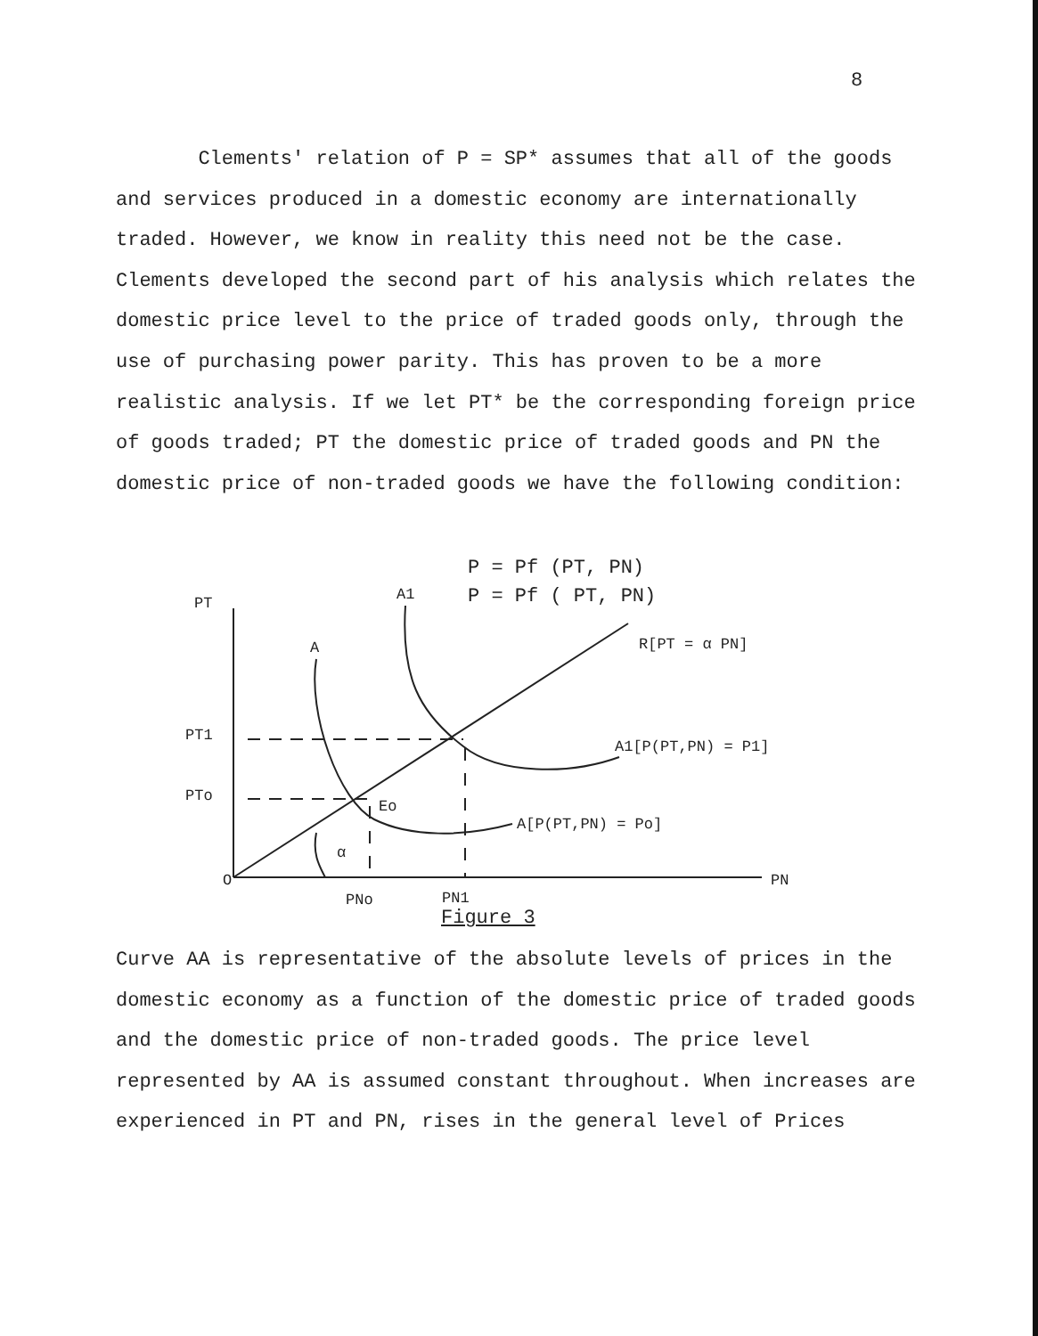8
Clements' relation of P = SP* assumes that all of the goods and services produced in a domestic economy are internationally traded. However, we know in reality this need not be the case. Clements developed the second part of his analysis which relates the domestic price level to the price of traded goods only, through the use of purchasing power parity. This has proven to be a more realistic analysis. If we let PT* be the corresponding foreign price of goods traded; PT the domestic price of traded goods and PN the domestic price of non-traded goods we have the following condition:
P = Pf (PT, PN)
P = Pf ( PT, PN)
PT
A1
A
R[PT = α PN]
PT1
A1[P(PT,PN) = P1]
PTo
Eo
A[P(PT,PN) = Po]
α
O
PN
PNo
PN1
Figure 3
Curve AA is representative of the absolute levels of prices in the domestic economy as a function of the domestic price of traded goods and the domestic price of non-traded goods. The price level represented by AA is assumed constant throughout. When increases are experienced in PT and PN, rises in the general level of Prices